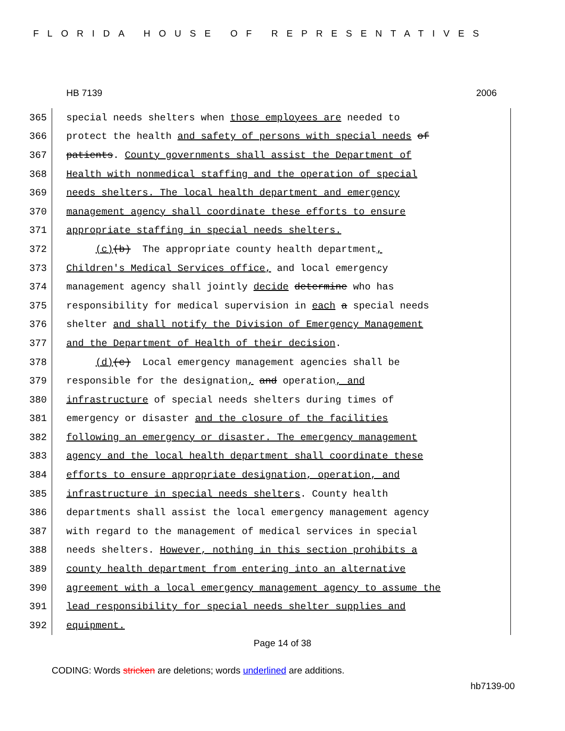FLORIDA HOUSE OF REPRESENTATIVES
HB 7139 2006
365 special needs shelters when those employees are needed to
366 protect the health and safety of persons with special needs of
367 patients. County governments shall assist the Department of
368 Health with nonmedical staffing and the operation of special
369 needs shelters. The local health department and emergency
370 management agency shall coordinate these efforts to ensure
371 appropriate staffing in special needs shelters.
372 (c)(b) The appropriate county health department,
373 Children's Medical Services office, and local emergency
374 management agency shall jointly decide determine who has
375 responsibility for medical supervision in each a special needs
376 shelter and shall notify the Division of Emergency Management
377 and the Department of Health of their decision.
378 (d)(c) Local emergency management agencies shall be
379 responsible for the designation, and operation, and
380 infrastructure of special needs shelters during times of
381 emergency or disaster and the closure of the facilities
382 following an emergency or disaster. The emergency management
383 agency and the local health department shall coordinate these
384 efforts to ensure appropriate designation, operation, and
385 infrastructure in special needs shelters. County health
386 departments shall assist the local emergency management agency
387 with regard to the management of medical services in special
388 needs shelters. However, nothing in this section prohibits a
389 county health department from entering into an alternative
390 agreement with a local emergency management agency to assume the
391 lead responsibility for special needs shelter supplies and
392 equipment.
Page 14 of 38
CODING: Words stricken are deletions; words underlined are additions.
hb7139-00